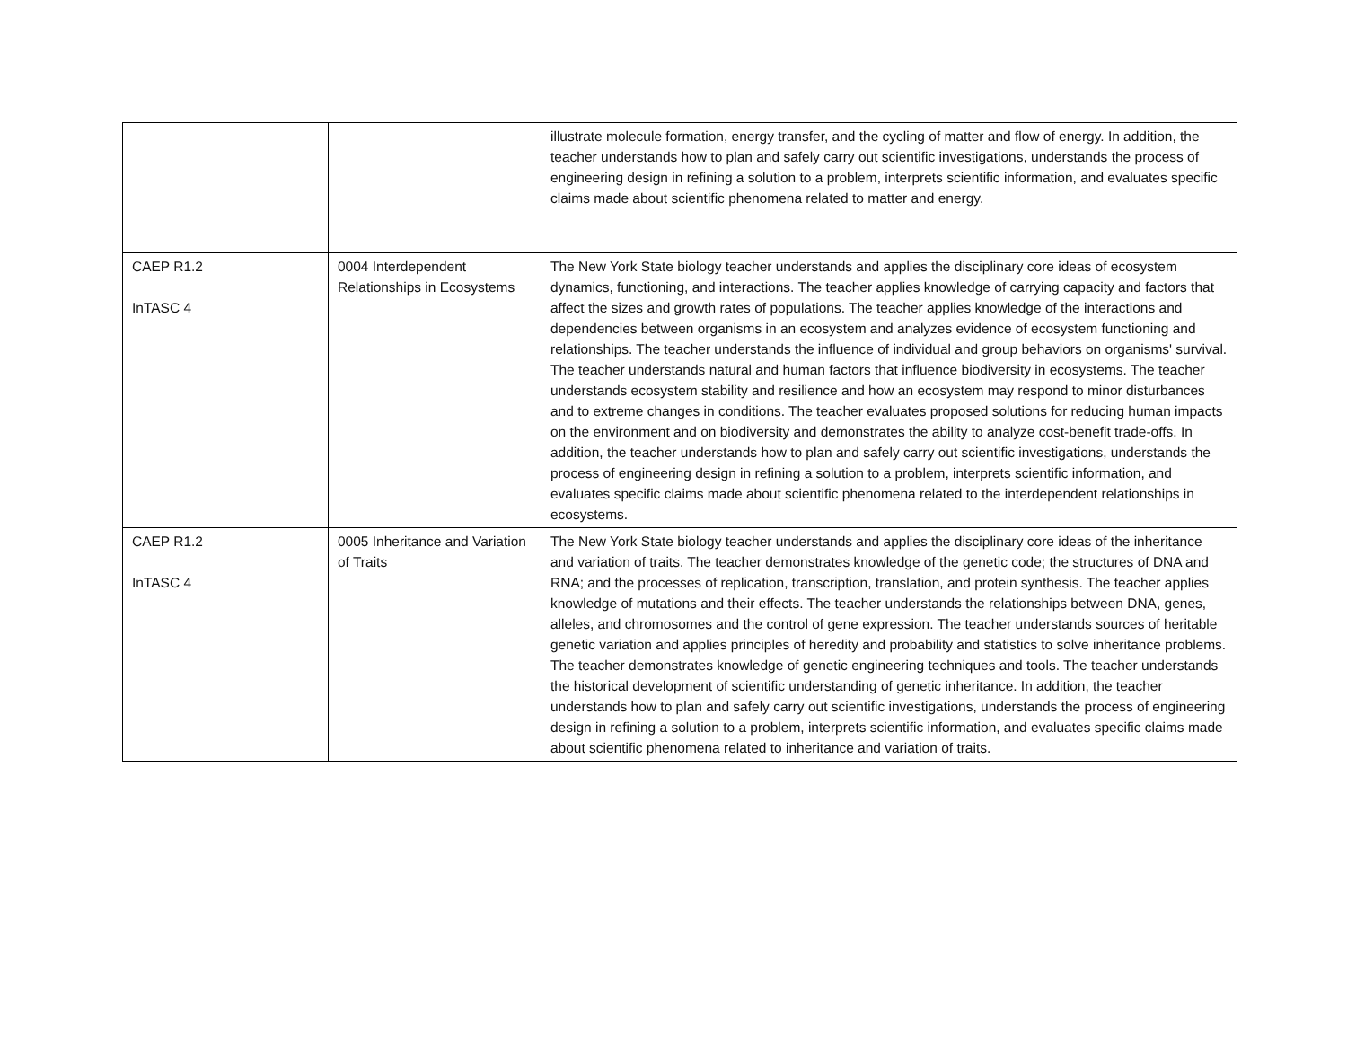| | | illustrate molecule formation, energy transfer, and the cycling of matter and flow of energy. In addition, the teacher understands how to plan and safely carry out scientific investigations, understands the process of engineering design in refining a solution to a problem, interprets scientific information, and evaluates specific claims made about scientific phenomena related to matter and energy. |
| CAEP R1.2 InTASC 4 | 0004 Interdependent Relationships in Ecosystems | The New York State biology teacher understands and applies the disciplinary core ideas of ecosystem dynamics, functioning, and interactions. The teacher applies knowledge of carrying capacity and factors that affect the sizes and growth rates of populations. The teacher applies knowledge of the interactions and dependencies between organisms in an ecosystem and analyzes evidence of ecosystem functioning and relationships. The teacher understands the influence of individual and group behaviors on organisms' survival. The teacher understands natural and human factors that influence biodiversity in ecosystems. The teacher understands ecosystem stability and resilience and how an ecosystem may respond to minor disturbances and to extreme changes in conditions. The teacher evaluates proposed solutions for reducing human impacts on the environment and on biodiversity and demonstrates the ability to analyze cost-benefit trade-offs. In addition, the teacher understands how to plan and safely carry out scientific investigations, understands the process of engineering design in refining a solution to a problem, interprets scientific information, and evaluates specific claims made about scientific phenomena related to the interdependent relationships in ecosystems. |
| CAEP R1.2 InTASC 4 | 0005 Inheritance and Variation of Traits | The New York State biology teacher understands and applies the disciplinary core ideas of the inheritance and variation of traits. The teacher demonstrates knowledge of the genetic code; the structures of DNA and RNA; and the processes of replication, transcription, translation, and protein synthesis. The teacher applies knowledge of mutations and their effects. The teacher understands the relationships between DNA, genes, alleles, and chromosomes and the control of gene expression. The teacher understands sources of heritable genetic variation and applies principles of heredity and probability and statistics to solve inheritance problems. The teacher demonstrates knowledge of genetic engineering techniques and tools. The teacher understands the historical development of scientific understanding of genetic inheritance. In addition, the teacher understands how to plan and safely carry out scientific investigations, understands the process of engineering design in refining a solution to a problem, interprets scientific information, and evaluates specific claims made about scientific phenomena related to inheritance and variation of traits. |